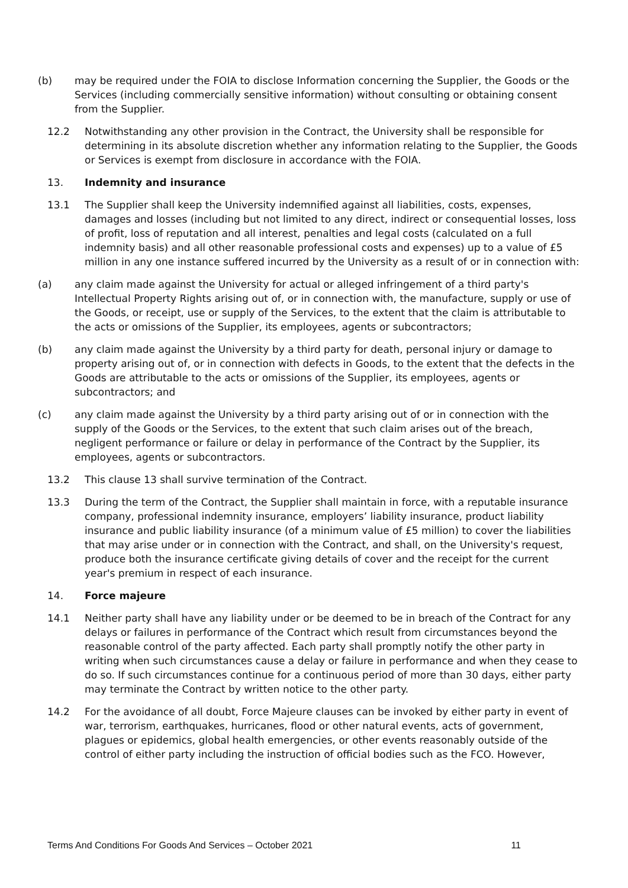(b) may be required under the FOIA to disclose Information concerning the Supplier, the Goods or the Services (including commercially sensitive information) without consulting or obtaining consent from the Supplier.
12.2 Notwithstanding any other provision in the Contract, the University shall be responsible for determining in its absolute discretion whether any information relating to the Supplier, the Goods or Services is exempt from disclosure in accordance with the FOIA.
13. Indemnity and insurance
13.1 The Supplier shall keep the University indemnified against all liabilities, costs, expenses, damages and losses (including but not limited to any direct, indirect or consequential losses, loss of profit, loss of reputation and all interest, penalties and legal costs (calculated on a full indemnity basis) and all other reasonable professional costs and expenses) up to a value of £5 million in any one instance suffered incurred by the University as a result of or in connection with:
(a) any claim made against the University for actual or alleged infringement of a third party's Intellectual Property Rights arising out of, or in connection with, the manufacture, supply or use of the Goods, or receipt, use or supply of the Services, to the extent that the claim is attributable to the acts or omissions of the Supplier, its employees, agents or subcontractors;
(b) any claim made against the University by a third party for death, personal injury or damage to property arising out of, or in connection with defects in Goods, to the extent that the defects in the Goods are attributable to the acts or omissions of the Supplier, its employees, agents or subcontractors; and
(c) any claim made against the University by a third party arising out of or in connection with the supply of the Goods or the Services, to the extent that such claim arises out of the breach, negligent performance or failure or delay in performance of the Contract by the Supplier, its employees, agents or subcontractors.
13.2 This clause 13 shall survive termination of the Contract.
13.3 During the term of the Contract, the Supplier shall maintain in force, with a reputable insurance company, professional indemnity insurance, employers’ liability insurance, product liability insurance and public liability insurance (of a minimum value of £5 million) to cover the liabilities that may arise under or in connection with the Contract, and shall, on the University's request, produce both the insurance certificate giving details of cover and the receipt for the current year's premium in respect of each insurance.
14. Force majeure
14.1 Neither party shall have any liability under or be deemed to be in breach of the Contract for any delays or failures in performance of the Contract which result from circumstances beyond the reasonable control of the party affected. Each party shall promptly notify the other party in writing when such circumstances cause a delay or failure in performance and when they cease to do so. If such circumstances continue for a continuous period of more than 30 days, either party may terminate the Contract by written notice to the other party.
14.2 For the avoidance of all doubt, Force Majeure clauses can be invoked by either party in event of war, terrorism, earthquakes, hurricanes, flood or other natural events, acts of government, plagues or epidemics, global health emergencies, or other events reasonably outside of the control of either party including the instruction of official bodies such as the FCO. However,
Terms And Conditions For Goods And Services – October 2021 11